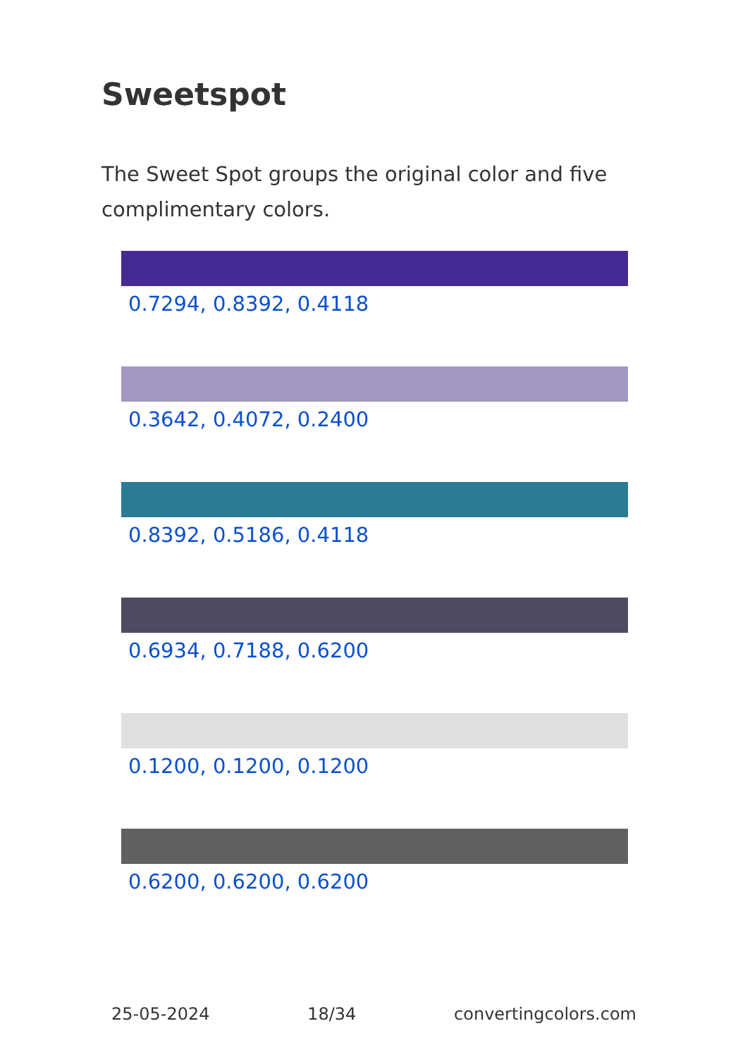Sweetspot
The Sweet Spot groups the original color and five complimentary colors.
0.7294, 0.8392, 0.4118
0.3642, 0.4072, 0.2400
0.8392, 0.5186, 0.4118
0.6934, 0.7188, 0.6200
0.1200, 0.1200, 0.1200
0.6200, 0.6200, 0.6200
25-05-2024 18/34 convertingcolors.com